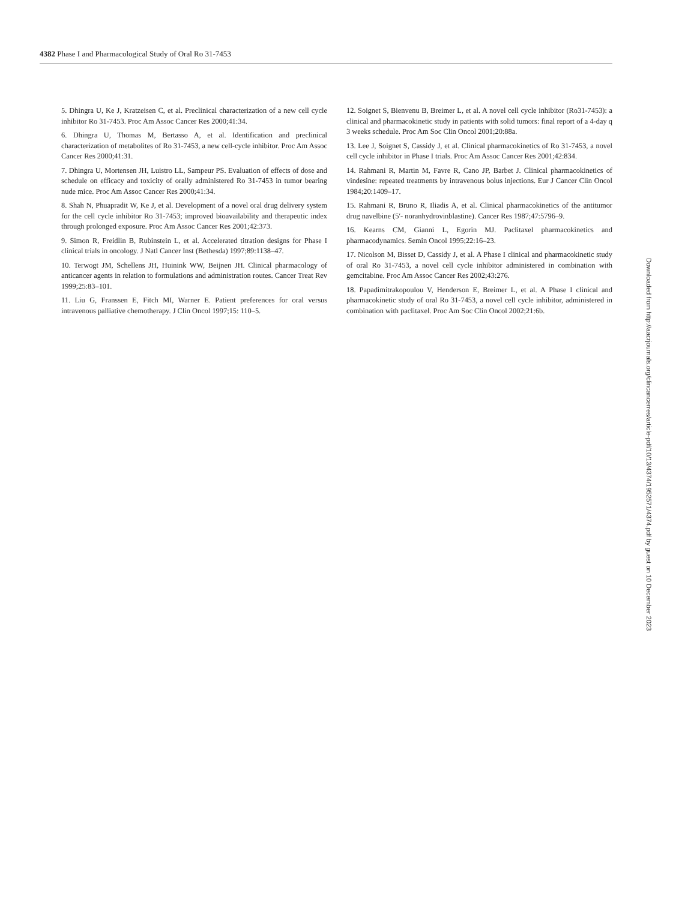4382 Phase I and Pharmacological Study of Oral Ro 31-7453
5. Dhingra U, Ke J, Kratzeisen C, et al. Preclinical characterization of a new cell cycle inhibitor Ro 31-7453. Proc Am Assoc Cancer Res 2000;41:34.
6. Dhingra U, Thomas M, Bertasso A, et al. Identification and preclinical characterization of metabolites of Ro 31-7453, a new cell-cycle inhibitor. Proc Am Assoc Cancer Res 2000;41:31.
7. Dhingra U, Mortensen JH, Luistro LL, Sampeur PS. Evaluation of effects of dose and schedule on efficacy and toxicity of orally administered Ro 31-7453 in tumor bearing nude mice. Proc Am Assoc Cancer Res 2000;41:34.
8. Shah N, Phuapradit W, Ke J, et al. Development of a novel oral drug delivery system for the cell cycle inhibitor Ro 31-7453; improved bioavailability and therapeutic index through prolonged exposure. Proc Am Assoc Cancer Res 2001;42:373.
9. Simon R, Freidlin B, Rubinstein L, et al. Accelerated titration designs for Phase I clinical trials in oncology. J Natl Cancer Inst (Bethesda) 1997;89:1138–47.
10. Terwogt JM, Schellens JH, Huinink WW, Beijnen JH. Clinical pharmacology of anticancer agents in relation to formulations and administration routes. Cancer Treat Rev 1999;25:83–101.
11. Liu G, Franssen E, Fitch MI, Warner E. Patient preferences for oral versus intravenous palliative chemotherapy. J Clin Oncol 1997;15: 110–5.
12. Soignet S, Bienvenu B, Breimer L, et al. A novel cell cycle inhibitor (Ro31-7453): a clinical and pharmacokinetic study in patients with solid tumors: final report of a 4-day q 3 weeks schedule. Proc Am Soc Clin Oncol 2001;20:88a.
13. Lee J, Soignet S, Cassidy J, et al. Clinical pharmacokinetics of Ro 31-7453, a novel cell cycle inhibitor in Phase I trials. Proc Am Assoc Cancer Res 2001;42:834.
14. Rahmani R, Martin M, Favre R, Cano JP, Barbet J. Clinical pharmacokinetics of vindesine: repeated treatments by intravenous bolus injections. Eur J Cancer Clin Oncol 1984;20:1409–17.
15. Rahmani R, Bruno R, Iliadis A, et al. Clinical pharmacokinetics of the antitumor drug navelbine (5′- noranhydrovinblastine). Cancer Res 1987;47:5796–9.
16. Kearns CM, Gianni L, Egorin MJ. Paclitaxel pharmacokinetics and pharmacodynamics. Semin Oncol 1995;22:16–23.
17. Nicolson M, Bisset D, Cassidy J, et al. A Phase I clinical and pharmacokinetic study of oral Ro 31-7453, a novel cell cycle inhibitor administered in combination with gemcitabine. Proc Am Assoc Cancer Res 2002;43:276.
18. Papadimitrakopoulou V, Henderson E, Breimer L, et al. A Phase I clinical and pharmacokinetic study of oral Ro 31-7453, a novel cell cycle inhibitor, administered in combination with paclitaxel. Proc Am Soc Clin Oncol 2002;21:6b.
Downloaded from http://aacrjournals.org/clincancerres/article-pdf/10/13/4374/1952571/4374.pdf by guest on 10 December 2023